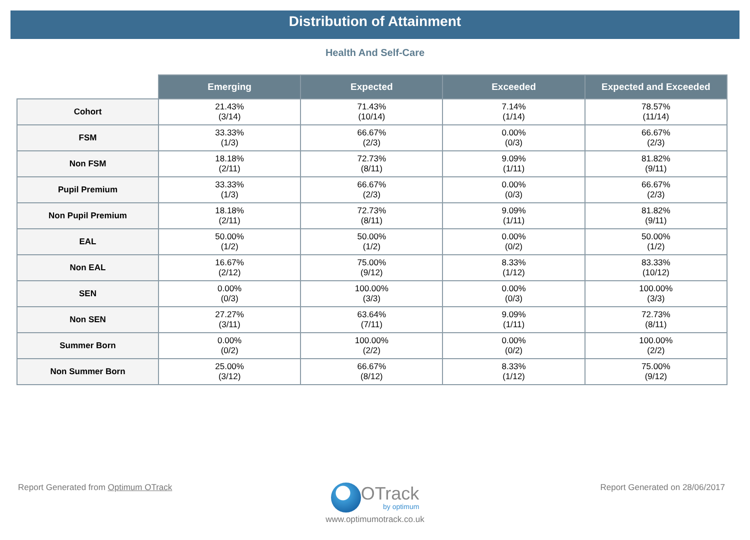Distribution of Attainment
Health And Self-Care
| | Emerging | Expected | Exceeded | Expected and Exceeded |
| --- | --- | --- | --- | --- |
| Cohort | 21.43% (3/14) | 71.43% (10/14) | 7.14% (1/14) | 78.57% (11/14) |
| FSM | 33.33% (1/3) | 66.67% (2/3) | 0.00% (0/3) | 66.67% (2/3) |
| Non FSM | 18.18% (2/11) | 72.73% (8/11) | 9.09% (1/11) | 81.82% (9/11) |
| Pupil Premium | 33.33% (1/3) | 66.67% (2/3) | 0.00% (0/3) | 66.67% (2/3) |
| Non Pupil Premium | 18.18% (2/11) | 72.73% (8/11) | 9.09% (1/11) | 81.82% (9/11) |
| EAL | 50.00% (1/2) | 50.00% (1/2) | 0.00% (0/2) | 50.00% (1/2) |
| Non EAL | 16.67% (2/12) | 75.00% (9/12) | 8.33% (1/12) | 83.33% (10/12) |
| SEN | 0.00% (0/3) | 100.00% (3/3) | 0.00% (0/3) | 100.00% (3/3) |
| Non SEN | 27.27% (3/11) | 63.64% (7/11) | 9.09% (1/11) | 72.73% (8/11) |
| Summer Born | 0.00% (0/2) | 100.00% (2/2) | 0.00% (0/2) | 100.00% (2/2) |
| Non Summer Born | 25.00% (3/12) | 66.67% (8/12) | 8.33% (1/12) | 75.00% (9/12) |
Report Generated from Optimum OTrack
OTrack
by optimum
www.optimumotrack.co.uk
Report Generated on 28/06/2017